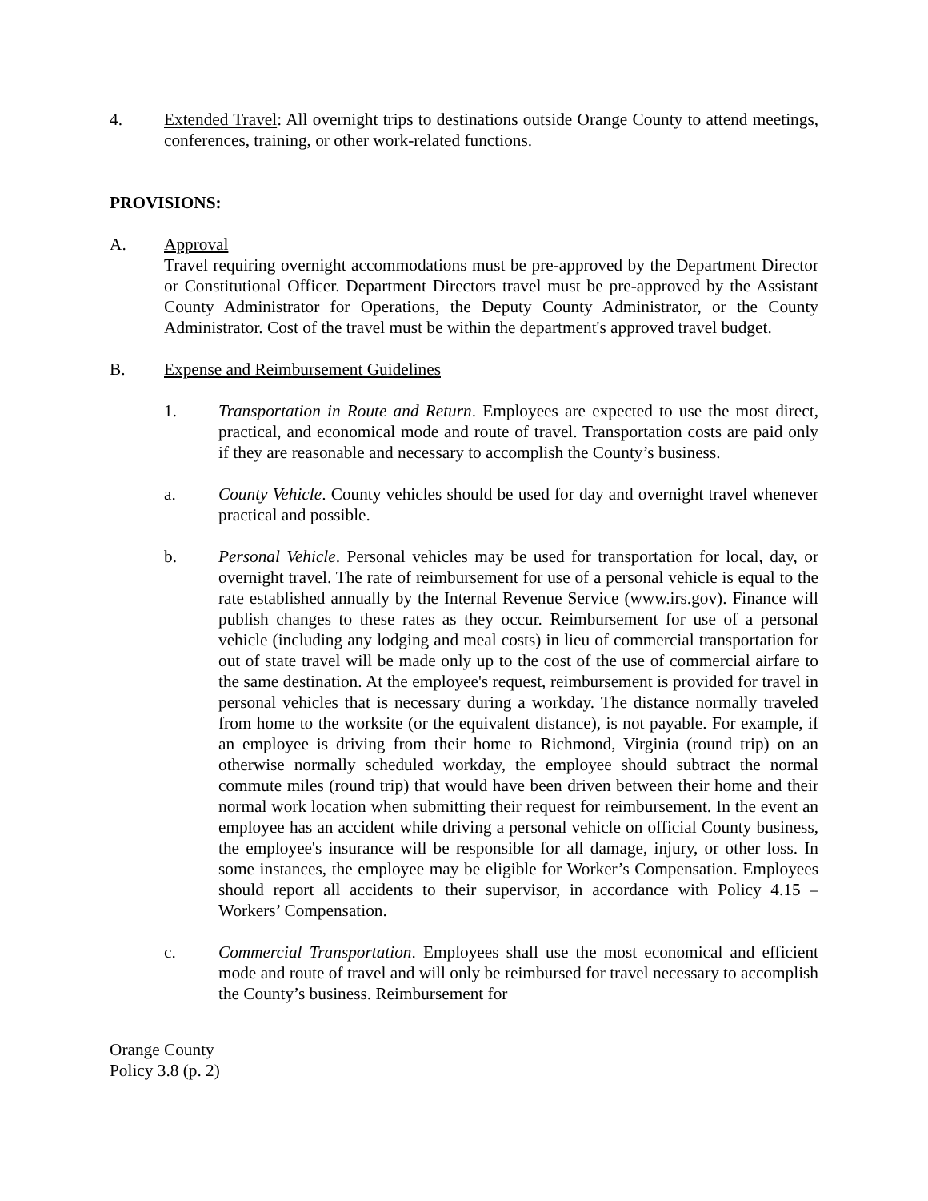4. Extended Travel: All overnight trips to destinations outside Orange County to attend meetings, conferences, training, or other work-related functions.
PROVISIONS:
A. Approval
Travel requiring overnight accommodations must be pre-approved by the Department Director or Constitutional Officer. Department Directors travel must be pre-approved by the Assistant County Administrator for Operations, the Deputy County Administrator, or the County Administrator. Cost of the travel must be within the department's approved travel budget.
B. Expense and Reimbursement Guidelines
1. Transportation in Route and Return. Employees are expected to use the most direct, practical, and economical mode and route of travel. Transportation costs are paid only if they are reasonable and necessary to accomplish the County’s business.
a. County Vehicle. County vehicles should be used for day and overnight travel whenever practical and possible.
b. Personal Vehicle. Personal vehicles may be used for transportation for local, day, or overnight travel. The rate of reimbursement for use of a personal vehicle is equal to the rate established annually by the Internal Revenue Service (www.irs.gov). Finance will publish changes to these rates as they occur. Reimbursement for use of a personal vehicle (including any lodging and meal costs) in lieu of commercial transportation for out of state travel will be made only up to the cost of the use of commercial airfare to the same destination. At the employee's request, reimbursement is provided for travel in personal vehicles that is necessary during a workday. The distance normally traveled from home to the worksite (or the equivalent distance), is not payable. For example, if an employee is driving from their home to Richmond, Virginia (round trip) on an otherwise normally scheduled workday, the employee should subtract the normal commute miles (round trip) that would have been driven between their home and their normal work location when submitting their request for reimbursement. In the event an employee has an accident while driving a personal vehicle on official County business, the employee's insurance will be responsible for all damage, injury, or other loss. In some instances, the employee may be eligible for Worker’s Compensation. Employees should report all accidents to their supervisor, in accordance with Policy 4.15 – Workers’ Compensation.
c. Commercial Transportation. Employees shall use the most economical and efficient mode and route of travel and will only be reimbursed for travel necessary to accomplish the County’s business. Reimbursement for
Orange County
Policy 3.8 (p. 2)